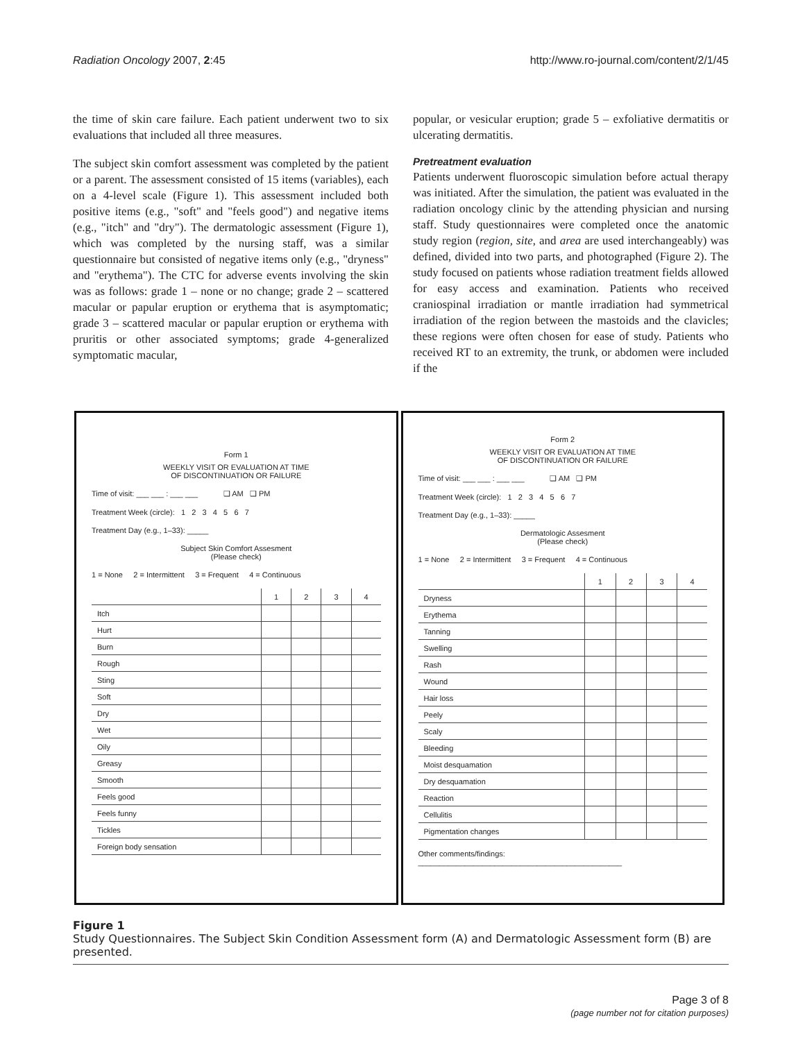Radiation Oncology 2007, 2:45 http://www.ro-journal.com/content/2/1/45
the time of skin care failure. Each patient underwent two to six evaluations that included all three measures.
The subject skin comfort assessment was completed by the patient or a parent. The assessment consisted of 15 items (variables), each on a 4-level scale (Figure 1). This assessment included both positive items (e.g., "soft" and "feels good") and negative items (e.g., "itch" and "dry"). The dermatologic assessment (Figure 1), which was completed by the nursing staff, was a similar questionnaire but consisted of negative items only (e.g., "dryness" and "erythema"). The CTC for adverse events involving the skin was as follows: grade 1 – none or no change; grade 2 – scattered macular or papular eruption or erythema that is asymptomatic; grade 3 – scattered macular or papular eruption or erythema with pruritis or other associated symptoms; grade 4-generalized symptomatic macular,
popular, or vesicular eruption; grade 5 – exfoliative dermatitis or ulcerating dermatitis.
Pretreatment evaluation
Patients underwent fluoroscopic simulation before actual therapy was initiated. After the simulation, the patient was evaluated in the radiation oncology clinic by the attending physician and nursing staff. Study questionnaires were completed once the anatomic study region (region, site, and area are used interchangeably) was defined, divided into two parts, and photographed (Figure 2). The study focused on patients whose radiation treatment fields allowed for easy access and examination. Patients who received craniospinal irradiation or mantle irradiation had symmetrical irradiation of the region between the mastoids and the clavicles; these regions were often chosen for ease of study. Patients who received RT to an extremity, the trunk, or abdomen were included if the
Form 1
WEEKLY VISIT OR EVALUATION AT TIME
OF DISCONTINUATION OR FAILURE
Time of visit: ___ ___ : ___ ___ ❑ AM ❑ PM
Treatment Week (circle): 1 2 3 4 5 6 7
Treatment Day (e.g., 1–33): _____
Subject Skin Comfort Assesment
(Please check)
1 = None 2 = Intermittent 3 = Frequent 4 = Continuous
| | 1 | 2 | 3 | 4 |
| --- | --- | --- | --- | --- |
| Itch | | | | |
| Hurt | | | | |
| Burn | | | | |
| Rough | | | | |
| Sting | | | | |
| Soft | | | | |
| Dry | | | | |
| Wet | | | | |
| Oily | | | | |
| Greasy | | | | |
| Smooth | | | | |
| Feels good | | | | |
| Feels funny | | | | |
| Tickles | | | | |
| Foreign body sensation | | | | |
Form 2
WEEKLY VISIT OR EVALUATION AT TIME
OF DISCONTINUATION OR FAILURE
Time of visit: ___ ___ : ___ ___ ❑ AM ❑ PM
Treatment Week (circle): 1 2 3 4 5 6 7
Treatment Day (e.g., 1–33): _____
Dermatologic Assesment
(Please check)
1 = None 2 = Intermittent 3 = Frequent 4 = Continuous
| | 1 | 2 | 3 | 4 |
| --- | --- | --- | --- | --- |
| Dryness | | | | |
| Erythema | | | | |
| Tanning | | | | |
| Swelling | | | | |
| Rash | | | | |
| Wound | | | | |
| Hair loss | | | | |
| Peely | | | | |
| Scaly | | | | |
| Bleeding | | | | |
| Moist desquamation | | | | |
| Dry desquamation | | | | |
| Reaction | | | | |
| Cellulitis | | | | |
| Pigmentation changes | | | | |
Other comments/findings: ________________________________________________
Figure 1
Study Questionnaires. The Subject Skin Condition Assessment form (A) and Dermatologic Assessment form (B) are presented.
Page 3 of 8
(page number not for citation purposes)